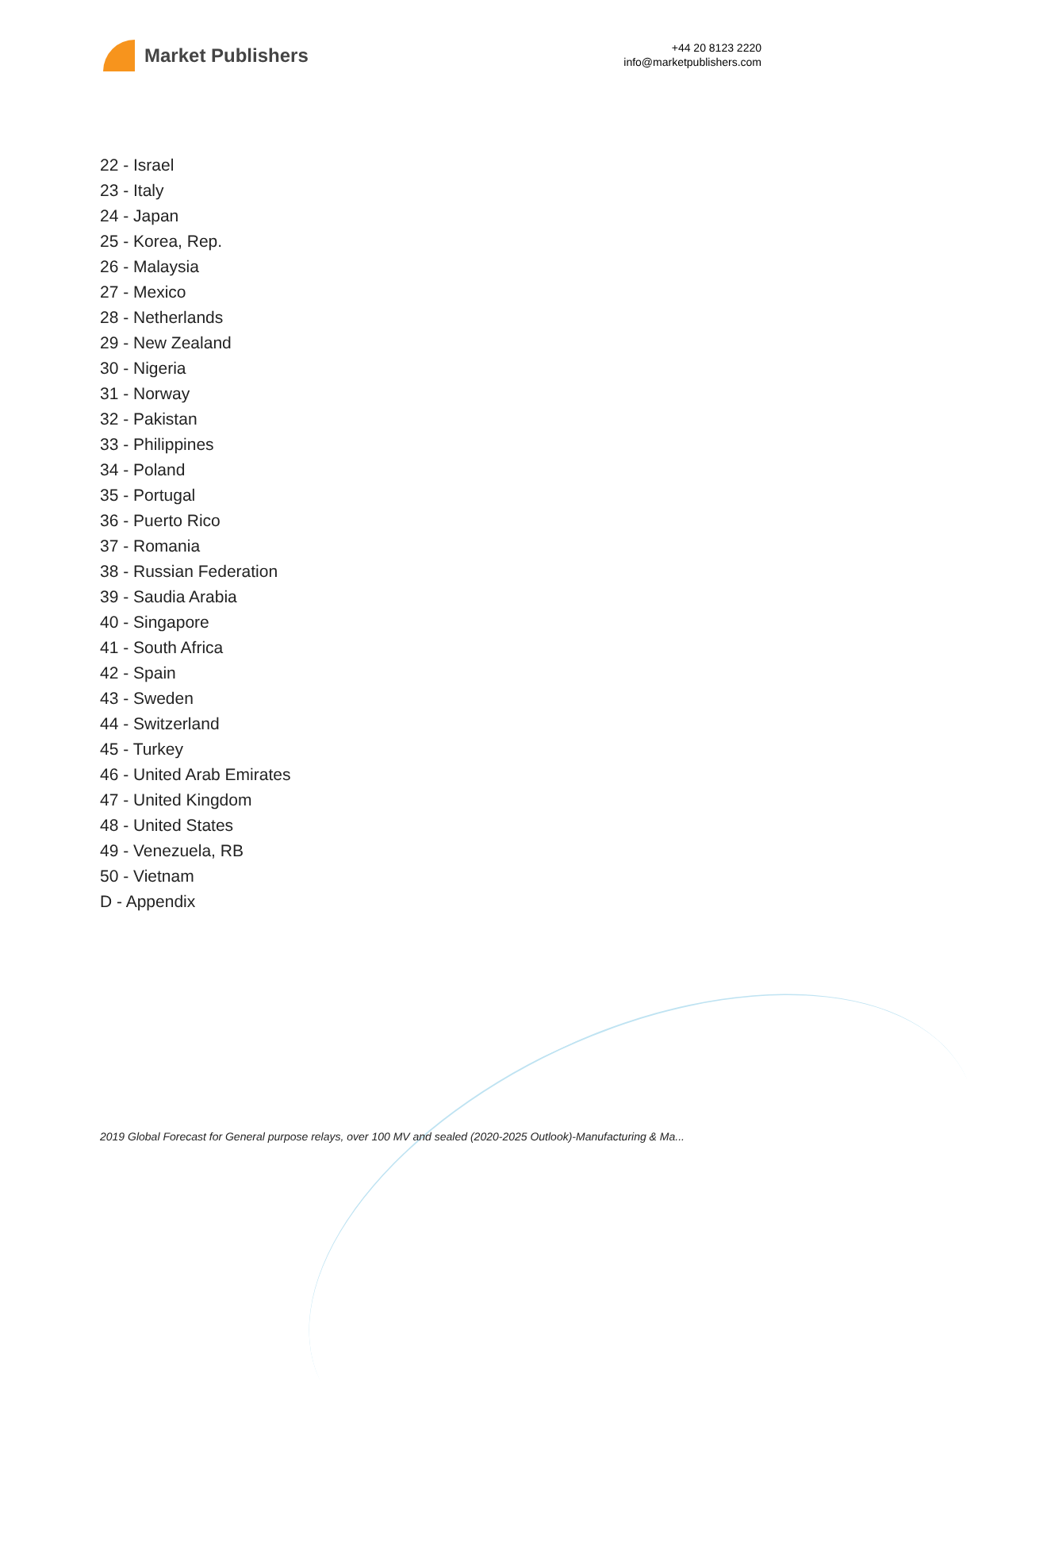Market Publishers
+44 20 8123 2220
info@marketpublishers.com
22 - Israel
23 - Italy
24 - Japan
25 - Korea, Rep.
26 - Malaysia
27 - Mexico
28 - Netherlands
29 - New Zealand
30 - Nigeria
31 - Norway
32 - Pakistan
33 - Philippines
34 - Poland
35 - Portugal
36 - Puerto Rico
37 - Romania
38 - Russian Federation
39 - Saudia Arabia
40 - Singapore
41 - South Africa
42 - Spain
43 - Sweden
44 - Switzerland
45 - Turkey
46 - United Arab Emirates
47 - United Kingdom
48 - United States
49 - Venezuela, RB
50 - Vietnam
D - Appendix
2019 Global Forecast for General purpose relays, over 100 MV and sealed (2020-2025 Outlook)-Manufacturing & Ma...